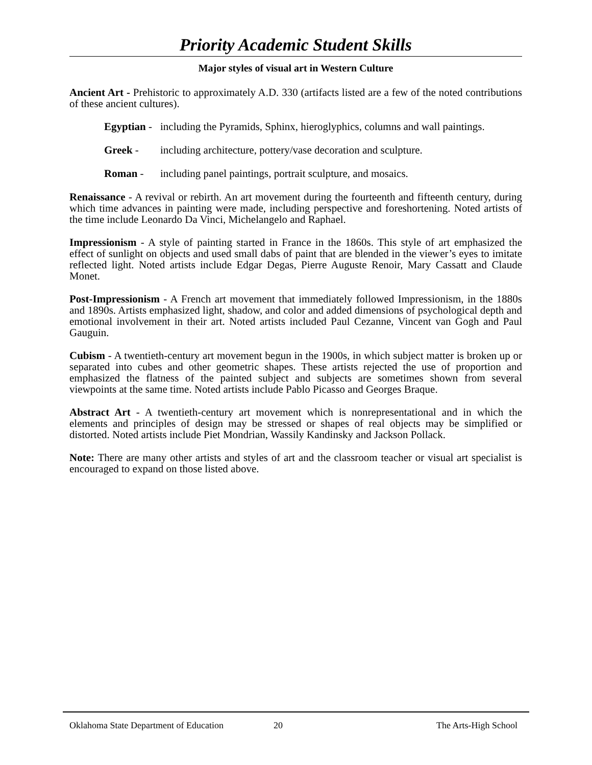Priority Academic Student Skills
Major styles of visual art in Western Culture
Ancient Art - Prehistoric to approximately A.D. 330 (artifacts listed are a few of the noted contributions of these ancient cultures).
Egyptian - including the Pyramids, Sphinx, hieroglyphics, columns and wall paintings.
Greek - including architecture, pottery/vase decoration and sculpture.
Roman - including panel paintings, portrait sculpture, and mosaics.
Renaissance - A revival or rebirth. An art movement during the fourteenth and fifteenth century, during which time advances in painting were made, including perspective and foreshortening. Noted artists of the time include Leonardo Da Vinci, Michelangelo and Raphael.
Impressionism - A style of painting started in France in the 1860s. This style of art emphasized the effect of sunlight on objects and used small dabs of paint that are blended in the viewer’s eyes to imitate reflected light. Noted artists include Edgar Degas, Pierre Auguste Renoir, Mary Cassatt and Claude Monet.
Post-Impressionism - A French art movement that immediately followed Impressionism, in the 1880s and 1890s. Artists emphasized light, shadow, and color and added dimensions of psychological depth and emotional involvement in their art. Noted artists included Paul Cezanne, Vincent van Gogh and Paul Gauguin.
Cubism - A twentieth-century art movement begun in the 1900s, in which subject matter is broken up or separated into cubes and other geometric shapes. These artists rejected the use of proportion and emphasized the flatness of the painted subject and subjects are sometimes shown from several viewpoints at the same time. Noted artists include Pablo Picasso and Georges Braque.
Abstract Art - A twentieth-century art movement which is nonrepresentational and in which the elements and principles of design may be stressed or shapes of real objects may be simplified or distorted. Noted artists include Piet Mondrian, Wassily Kandinsky and Jackson Pollack.
Note: There are many other artists and styles of art and the classroom teacher or visual art specialist is encouraged to expand on those listed above.
Oklahoma State Department of Education 20 The Arts-High School